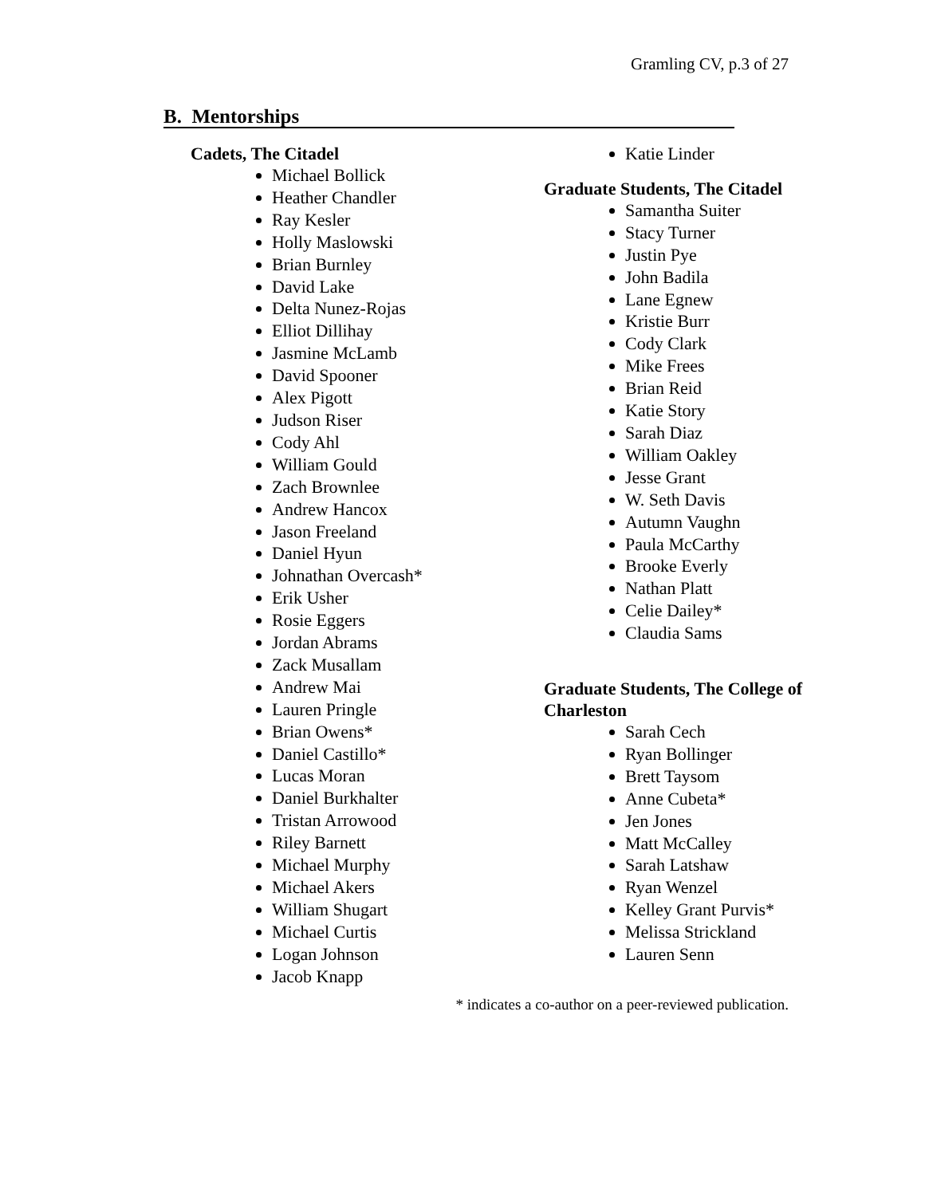Gramling CV, p.3 of 27
B. Mentorships
Cadets, The Citadel
Michael Bollick
Heather Chandler
Ray Kesler
Holly Maslowski
Brian Burnley
David Lake
Delta Nunez-Rojas
Elliot Dillihay
Jasmine McLamb
David Spooner
Alex Pigott
Judson Riser
Cody Ahl
William Gould
Zach Brownlee
Andrew Hancox
Jason Freeland
Daniel Hyun
Johnathan Overcash*
Erik Usher
Rosie Eggers
Jordan Abrams
Zack Musallam
Andrew Mai
Lauren Pringle
Brian Owens*
Daniel Castillo*
Lucas Moran
Daniel Burkhalter
Tristan Arrowood
Riley Barnett
Michael Murphy
Michael Akers
William Shugart
Michael Curtis
Logan Johnson
Jacob Knapp
Katie Linder
Graduate Students, The Citadel
Samantha Suiter
Stacy Turner
Justin Pye
John Badila
Lane Egnew
Kristie Burr
Cody Clark
Mike Frees
Brian Reid
Katie Story
Sarah Diaz
William Oakley
Jesse Grant
W. Seth Davis
Autumn Vaughn
Paula McCarthy
Brooke Everly
Nathan Platt
Celie Dailey*
Claudia Sams
Graduate Students, The College of Charleston
Sarah Cech
Ryan Bollinger
Brett Taysom
Anne Cubeta*
Jen Jones
Matt McCalley
Sarah Latshaw
Ryan Wenzel
Kelley Grant Purvis*
Melissa Strickland
Lauren Senn
* indicates a co-author on a peer-reviewed publication.